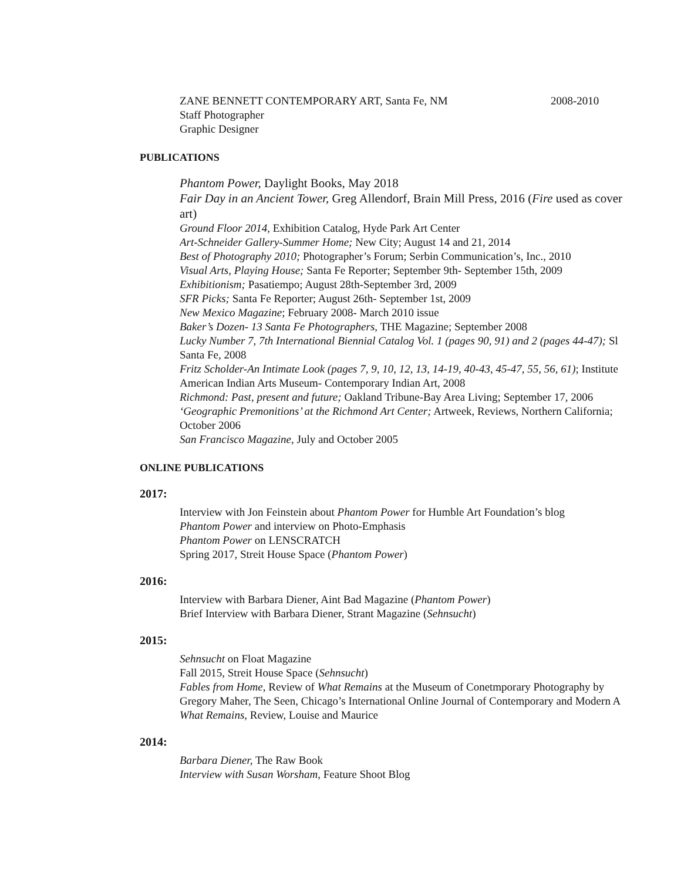ZANE BENNETT CONTEMPORARY ART, Santa Fe, NM 2008-2010
Staff Photographer
Graphic Designer
PUBLICATIONS
Phantom Power, Daylight Books, May 2018
Fair Day in an Ancient Tower, Greg Allendorf, Brain Mill Press, 2016 (Fire used as cover
art)
Ground Floor 2014, Exhibition Catalog, Hyde Park Art Center
Art-Schneider Gallery-Summer Home; New City; August 14 and 21, 2014
Best of Photography 2010; Photographer’s Forum; Serbin Communication’s, Inc., 2010
Visual Arts, Playing House; Santa Fe Reporter; September 9th- September 15th, 2009
Exhibitionism; Pasatiempo; August 28th-September 3rd, 2009
SFR Picks; Santa Fe Reporter; August 26th- September 1st, 2009
New Mexico Magazine; February 2008- March 2010 issue
Baker’s Dozen- 13 Santa Fe Photographers, THE Magazine; September 2008
Lucky Number 7, 7th International Biennial Catalog Vol. 1 (pages 90, 91) and 2 (pages 44-47); Sl
Santa Fe, 2008
Fritz Scholder-An Intimate Look (pages 7, 9, 10, 12, 13, 14-19, 40-43, 45-47, 55, 56, 61); Institute
American Indian Arts Museum- Contemporary Indian Art, 2008
Richmond: Past, present and future; Oakland Tribune-Bay Area Living; September 17, 2006
‘Geographic Premonitions’ at the Richmond Art Center; Artweek, Reviews, Northern California;
October 2006
San Francisco Magazine, July and October 2005
ONLINE PUBLICATIONS
2017:
Interview with Jon Feinstein about Phantom Power for Humble Art Foundation’s blog
Phantom Power and interview on Photo-Emphasis
Phantom Power on LENSCRATCH
Spring 2017, Streit House Space (Phantom Power)
2016:
Interview with Barbara Diener, Aint Bad Magazine (Phantom Power)
Brief Interview with Barbara Diener, Strant Magazine (Sehnsucht)
2015:
Sehnsucht on Float Magazine
Fall 2015, Streit House Space (Sehnsucht)
Fables from Home, Review of What Remains at the Museum of Conetmporary Photography by
Gregory Maher, The Seen, Chicago’s International Online Journal of Contemporary and Modern A
What Remains, Review, Louise and Maurice
2014:
Barbara Diener, The Raw Book
Interview with Susan Worsham, Feature Shoot Blog